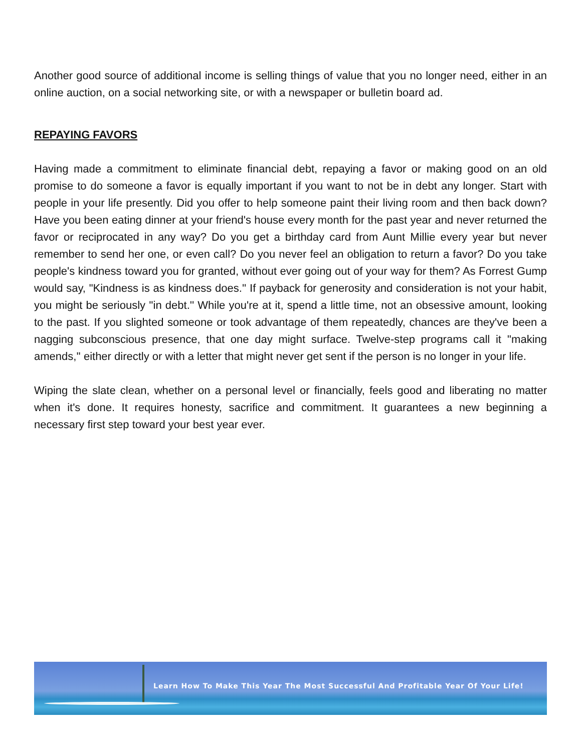Another good source of additional income is selling things of value that you no longer need, either in an online auction, on a social networking site, or with a newspaper or bulletin board ad.
REPAYING FAVORS
Having made a commitment to eliminate financial debt, repaying a favor or making good on an old promise to do someone a favor is equally important if you want to not be in debt any longer. Start with people in your life presently. Did you offer to help someone paint their living room and then back down? Have you been eating dinner at your friend's house every month for the past year and never returned the favor or reciprocated in any way? Do you get a birthday card from Aunt Millie every year but never remember to send her one, or even call? Do you never feel an obligation to return a favor? Do you take people's kindness toward you for granted, without ever going out of your way for them? As Forrest Gump would say, "Kindness is as kindness does.'' If payback for generosity and consideration is not your habit, you might be seriously ''in debt.'' While you're at it, spend a little time, not an obsessive amount, looking to the past. If you slighted someone or took advantage of them repeatedly, chances are they've been a nagging subconscious presence, that one day might surface. Twelve-step programs call it ''making amends,'' either directly or with a letter that might never get sent if the person is no longer in your life.
Wiping the slate clean, whether on a personal level or financially, feels good and liberating no matter when it's done. It requires honesty, sacrifice and commitment. It guarantees a new beginning a necessary first step toward your best year ever.
Learn How To Make This Year The Most Successful And Profitable Year Of Your Life!